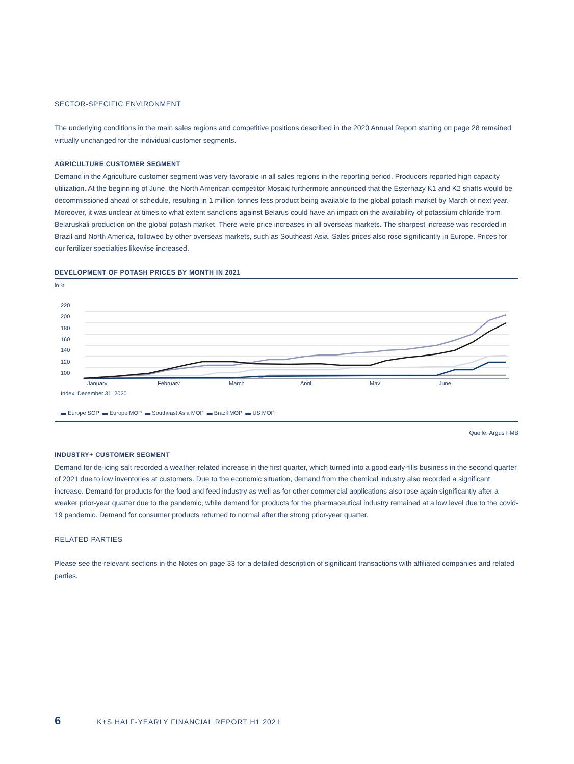SECTOR-SPECIFIC ENVIRONMENT
The underlying conditions in the main sales regions and competitive positions described in the 2020 Annual Report starting on page 28 remained virtually unchanged for the individual customer segments.
AGRICULTURE CUSTOMER SEGMENT
Demand in the Agriculture customer segment was very favorable in all sales regions in the reporting period. Producers reported high capacity utilization. At the beginning of June, the North American competitor Mosaic furthermore announced that the Esterhazy K1 and K2 shafts would be decommissioned ahead of schedule, resulting in 1 million tonnes less product being available to the global potash market by March of next year. Moreover, it was unclear at times to what extent sanctions against Belarus could have an impact on the availability of potassium chloride from Belaruskali production on the global potash market. There were price increases in all overseas markets. The sharpest increase was recorded in Brazil and North America, followed by other overseas markets, such as Southeast Asia. Sales prices also rose significantly in Europe. Prices for our fertilizer specialties likewise increased.
DEVELOPMENT OF POTASH PRICES BY MONTH IN 2021
in %
220
200
180
160
140
120
100
January
February
March
April
May
June
Index: December 31, 2020
▬ Europe SOP ▬ Europe MOP ▬ Southeast Asia MOP ▬ Brazil MOP ▬ US MOP
Quelle: Argus FMB
INDUSTRY+ CUSTOMER SEGMENT
Demand for de-icing salt recorded a weather-related increase in the first quarter, which turned into a good early-fills business in the second quarter of 2021 due to low inventories at customers. Due to the economic situation, demand from the chemical industry also recorded a significant increase. Demand for products for the food and feed industry as well as for other commercial applications also rose again significantly after a weaker prior-year quarter due to the pandemic, while demand for products for the pharmaceutical industry remained at a low level due to the covid-19 pandemic. Demand for consumer products returned to normal after the strong prior-year quarter.
RELATED PARTIES
Please see the relevant sections in the Notes on page 33 for a detailed description of significant transactions with affiliated companies and related parties.
6 K+S HALF-YEARLY FINANCIAL REPORT H1 2021